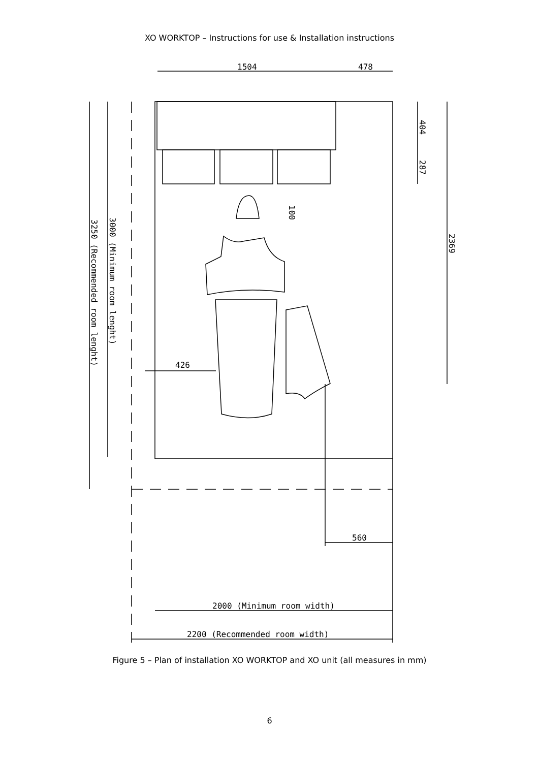XO WORKTOP – Instructions for use & Installation instructions
1504
478
560
2000 (Minimum room width)
2200 (Recommended room width)
426
404
287
100
2369
3000 (Minimum room lenght)
3250 (Recommended room lenght)
Figure 5 – Plan of installation XO WORKTOP and XO unit (all measures in mm)
6